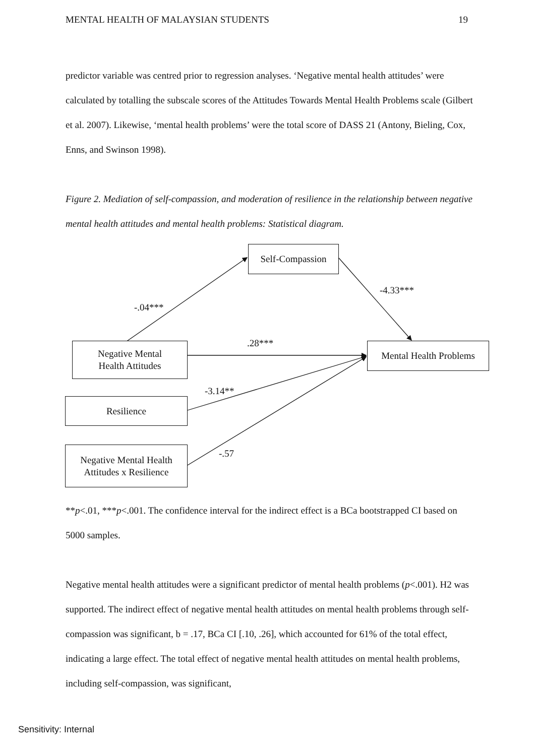MENTAL HEALTH OF MALAYSIAN STUDENTS 19
predictor variable was centred prior to regression analyses. ‘Negative mental health attitudes’ were calculated by totalling the subscale scores of the Attitudes Towards Mental Health Problems scale (Gilbert et al. 2007). Likewise, ‘mental health problems’ were the total score of DASS 21 (Antony, Bieling, Cox, Enns, and Swinson 1998).
Figure 2. Mediation of self-compassion, and moderation of resilience in the relationship between negative mental health attitudes and mental health problems: Statistical diagram.
Self-Compassion
Mental Health Problems
Negative Mental
Health Attitudes
Resilience
Negative Mental Health
Attitudes x Resilience
-.04***
-4.33***
.28***
-3.14**
-.57
**p<.01, ***p<.001. The confidence interval for the indirect effect is a BCa bootstrapped CI based on 5000 samples.
Negative mental health attitudes were a significant predictor of mental health problems (p<.001). H2 was supported. The indirect effect of negative mental health attitudes on mental health problems through self-compassion was significant, b = .17, BCa CI [.10, .26], which accounted for 61% of the total effect, indicating a large effect. The total effect of negative mental health attitudes on mental health problems, including self-compassion, was significant,
Sensitivity: Internal